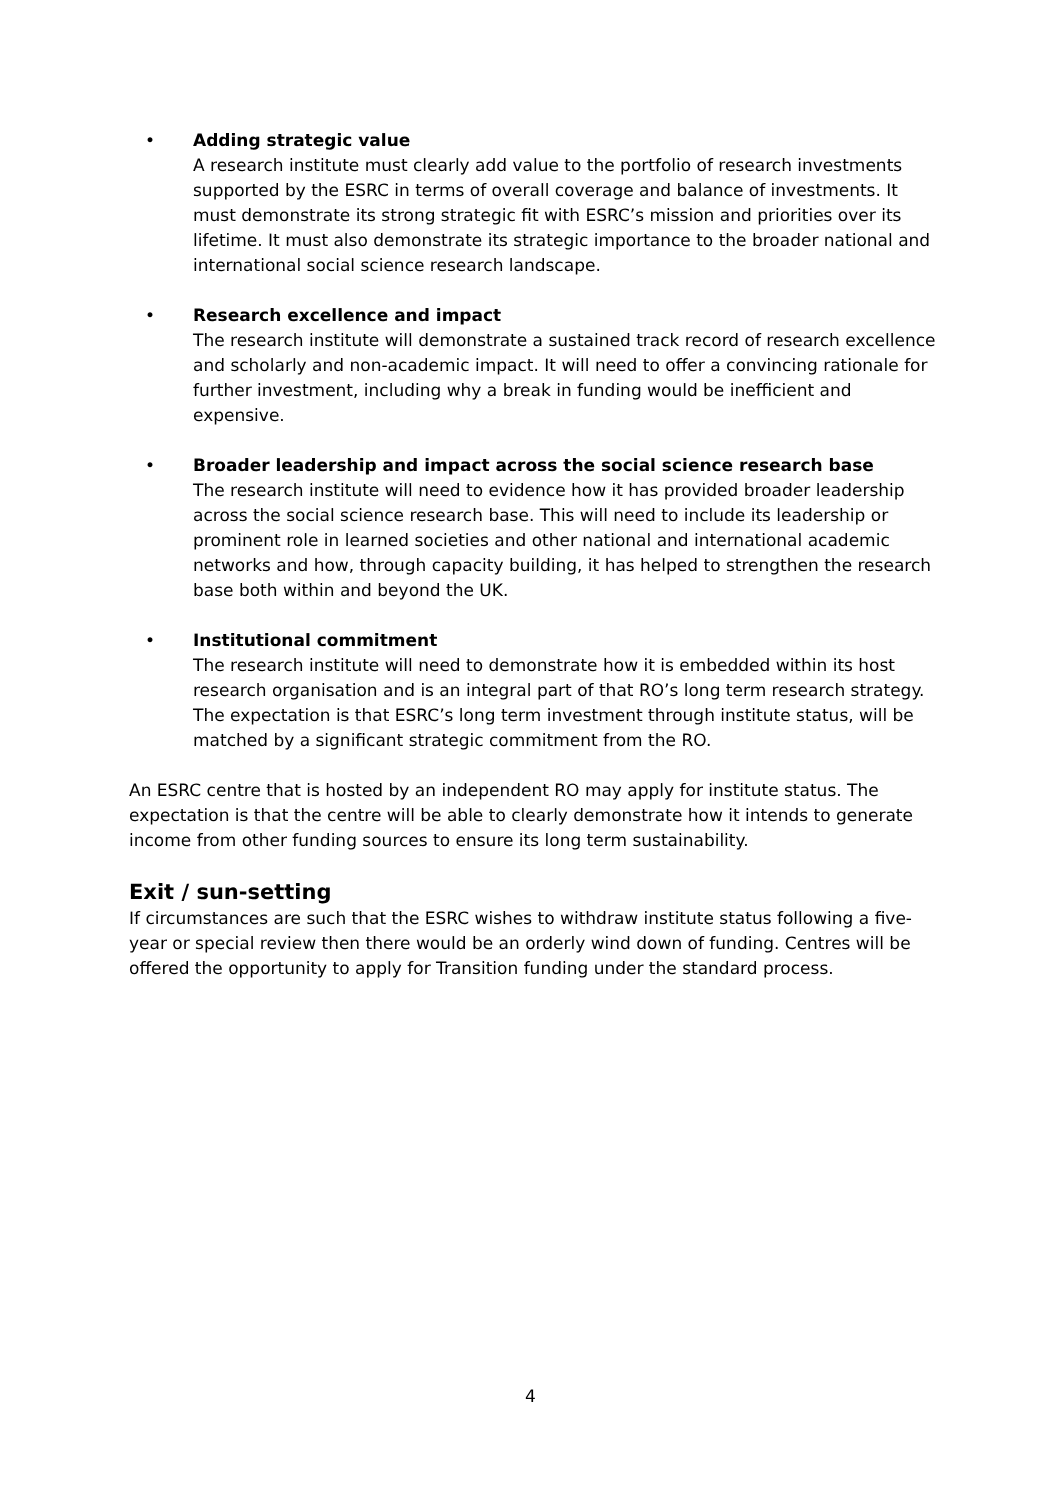• Adding strategic value
A research institute must clearly add value to the portfolio of research investments supported by the ESRC in terms of overall coverage and balance of investments. It must demonstrate its strong strategic fit with ESRC’s mission and priorities over its lifetime. It must also demonstrate its strategic importance to the broader national and international social science research landscape.
• Research excellence and impact
The research institute will demonstrate a sustained track record of research excellence and scholarly and non-academic impact. It will need to offer a convincing rationale for further investment, including why a break in funding would be inefficient and expensive.
• Broader leadership and impact across the social science research base
The research institute will need to evidence how it has provided broader leadership across the social science research base. This will need to include its leadership or prominent role in learned societies and other national and international academic networks and how, through capacity building, it has helped to strengthen the research base both within and beyond the UK.
• Institutional commitment
The research institute will need to demonstrate how it is embedded within its host research organisation and is an integral part of that RO’s long term research strategy. The expectation is that ESRC’s long term investment through institute status, will be matched by a significant strategic commitment from the RO.
An ESRC centre that is hosted by an independent RO may apply for institute status. The expectation is that the centre will be able to clearly demonstrate how it intends to generate income from other funding sources to ensure its long term sustainability.
Exit / sun-setting
If circumstances are such that the ESRC wishes to withdraw institute status following a five-year or special review then there would be an orderly wind down of funding. Centres will be offered the opportunity to apply for Transition funding under the standard process.
4